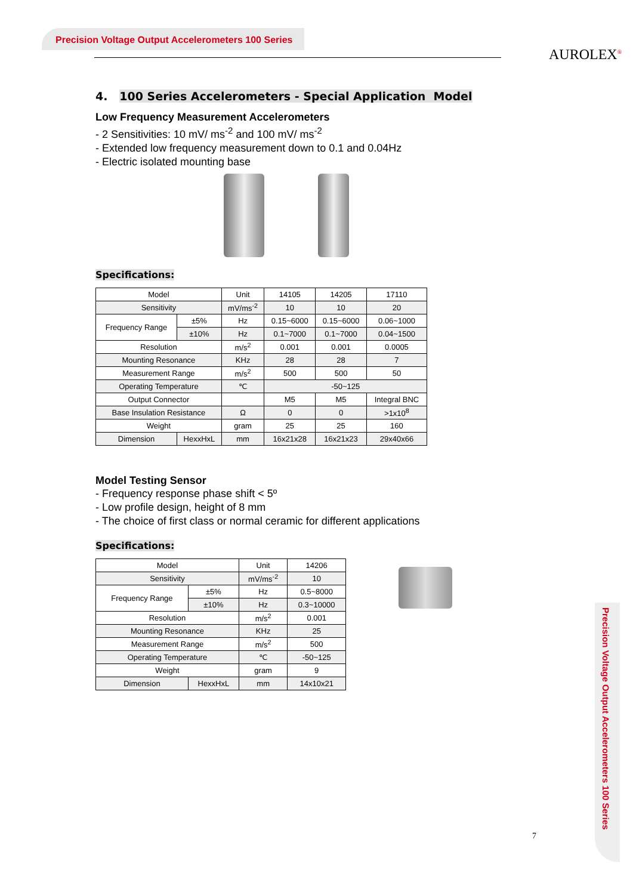Precision Voltage Output Accelerometers 100 Series
AUROLEX<sup>®</sup>
4. 100 Series Accelerometers - Special Application Model
Low Frequency Measurement Accelerometers
- 2 Sensitivities: 10 mV/ ms<sup>-2</sup> and 100 mV/ ms<sup>-2</sup>
- Extended low frequency measurement down to 0.1 and 0.04Hz
- Electric isolated mounting base
Specifications:
| Model | | Unit | 14105 | 14205 | 17110 |
| Sensitivity | | mV/ms<sup>-2</sup> | 10 | 10 | 20 |
| Frequency Range | ±5% | Hz | 0.15~6000 | 0.15~6000 | 0.06~1000 |
| | ±10% | Hz | 0.1~7000 | 0.1~7000 | 0.04~1500 |
| Resolution | | m/s<sup>2</sup> | 0.001 | 0.001 | 0.0005 |
| Mounting Resonance | | KHz | 28 | 28 | 7 |
| Measurement Range | | m/s<sup>2</sup> | 500 | 500 | 50 |
| Operating Temperature | | ℃ | -50~125 | | |
| Output Connector | | | M5 | M5 | Integral BNC |
| Base Insulation Resistance | | Ω | 0 | 0 | >1x10<sup>8</sup> |
| Weight | | gram | 25 | 25 | 160 |
| Dimension | HexxHxL | mm | 16x21x28 | 16x21x23 | 29x40x66 |
Model Testing Sensor
- Frequency response phase shift < 5º
- Low profile design, height of 8 mm
- The choice of first class or normal ceramic for different applications
Specifications:
| Model | | Unit | 14206 |
| Sensitivity | | mV/ms<sup>-2</sup> | 10 |
| Frequency Range | ±5% | Hz | 0.5~8000 |
| | ±10% | Hz | 0.3~10000 |
| Resolution | | m/s<sup>2</sup> | 0.001 |
| Mounting Resonance | | KHz | 25 |
| Measurement Range | | m/s<sup>2</sup> | 500 |
| Operating Temperature | | ℃ | -50~125 |
| Weight | | gram | 9 |
| Dimension | HexxHxL | mm | 14x10x21 |
Precision Voltage Output Accelerometers 100 Series
7